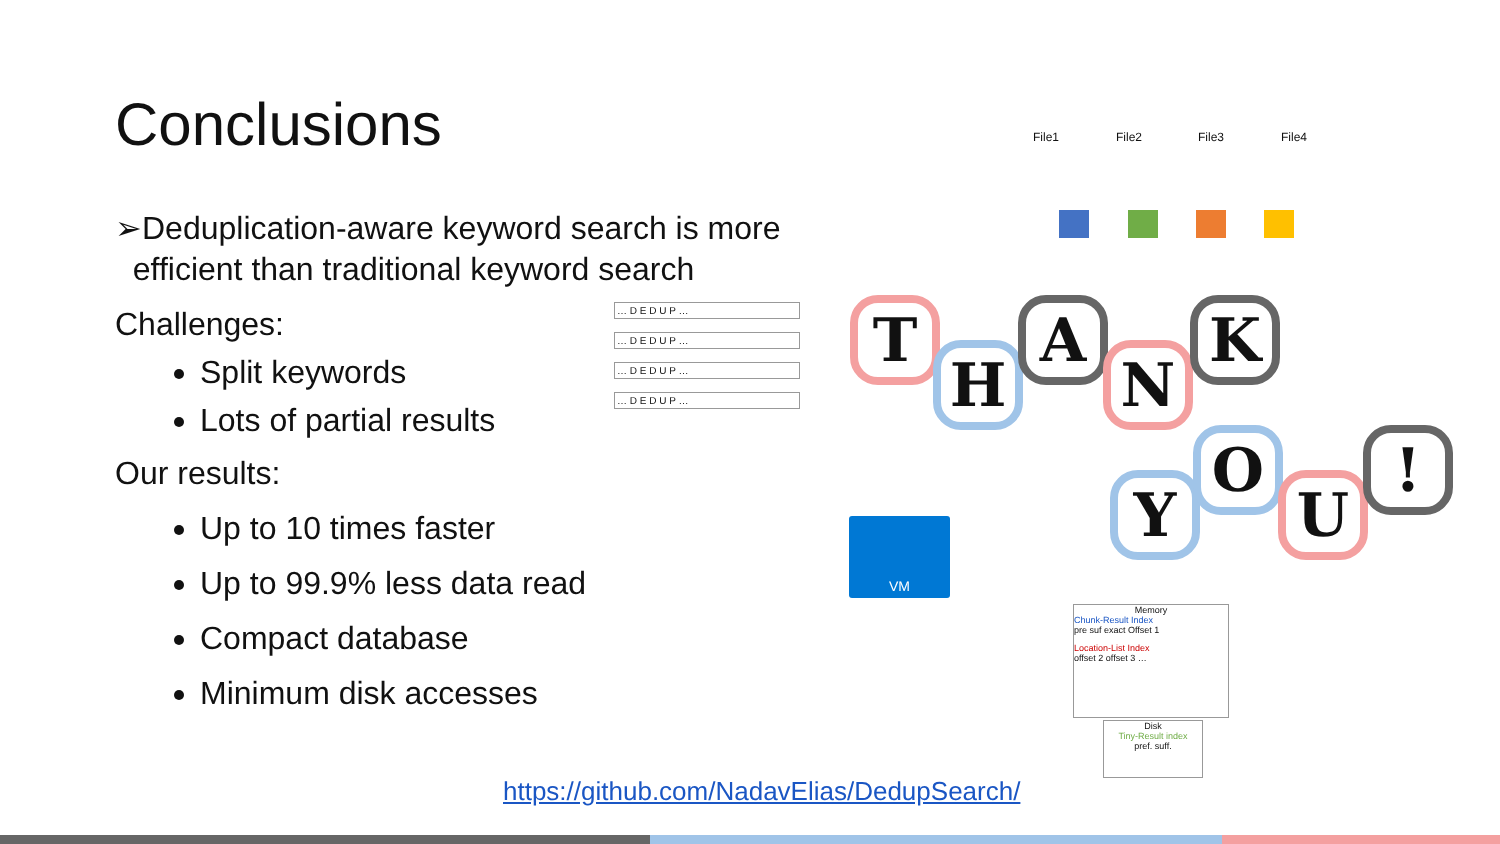Conclusions
➢Deduplication-aware keyword search is more
efficient than traditional keyword search
Challenges:
Split keywords
Lots of partial results
Our results:
Up to 10 times faster
Up to 99.9% less data read
Compact database
Minimum disk accesses
… D E D U P …
… D E D U P …
… D E D U P …
… D E D U P …
File1 File2 File3 File4
T
H
A
N
K
Y
O
U
!
VM
Memory
Chunk-Result Index
pre suf exact Offset 1
Location-List Index
offset 2 offset 3 …
Disk
Tiny-Result index
pref. suff.
https://github.com/NadavElias/DedupSearch/